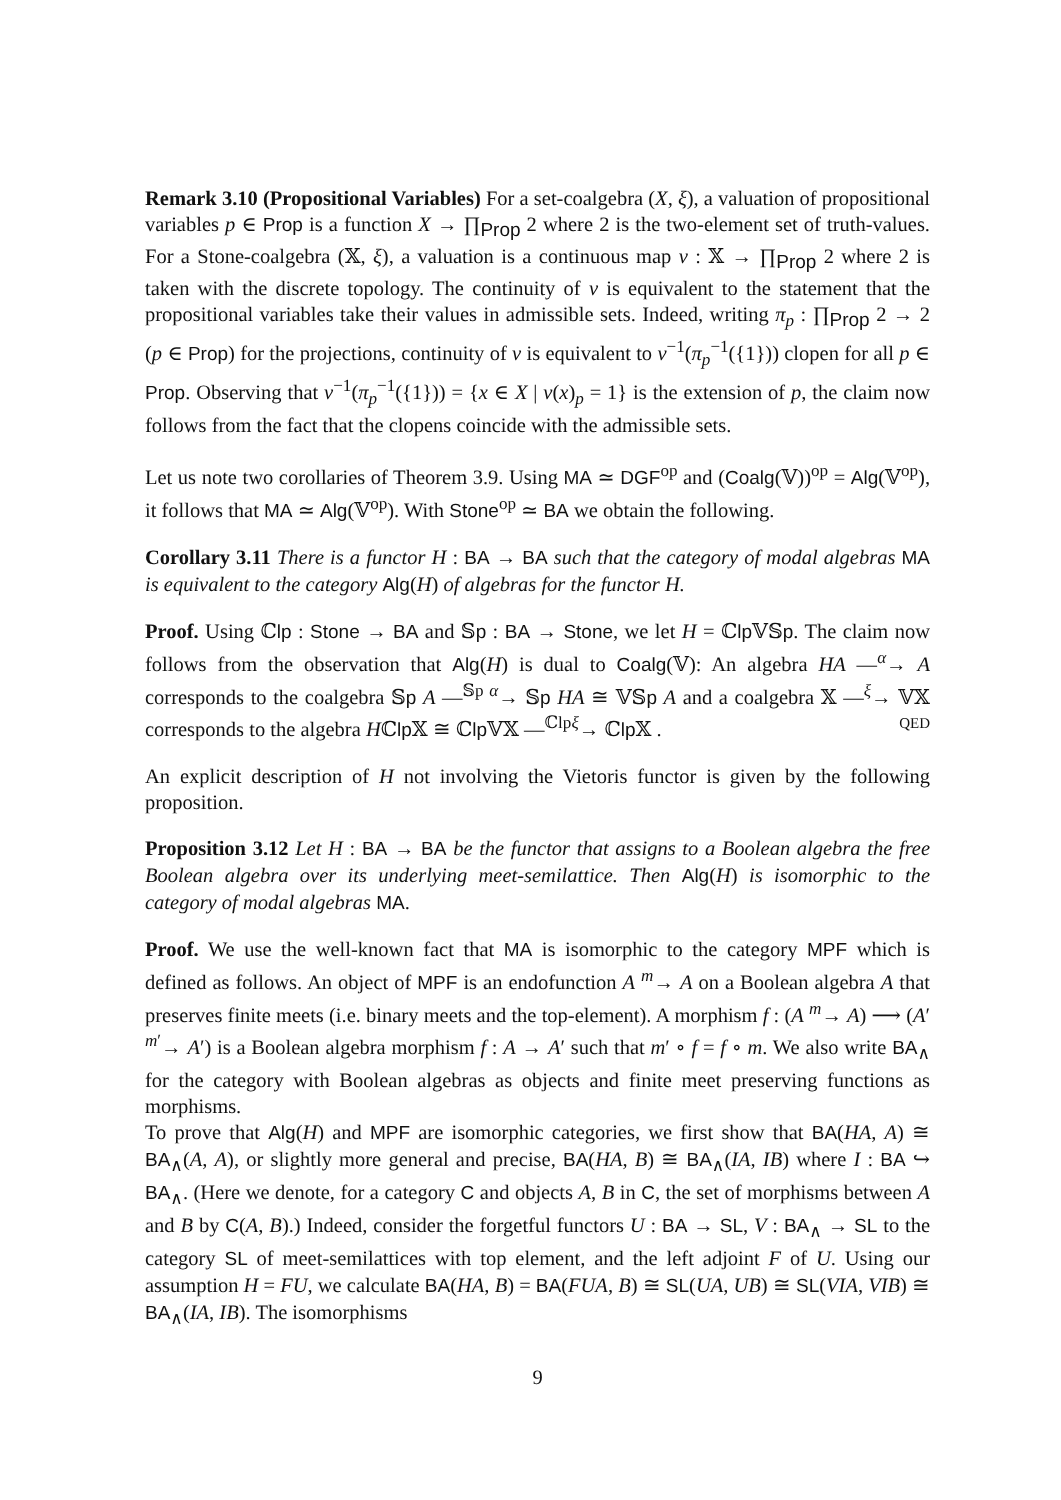Remark 3.10 (Propositional Variables) For a set-coalgebra (X, ξ), a valuation of propositional variables p ∈ Prop is a function X → ∏<sub>Prop</sub> 2 where 2 is the two-element set of truth-values. For a Stone-coalgebra (𝕏, ξ), a valuation is a continuous map v : 𝕏 → ∏<sub>Prop</sub> 2 where 2 is taken with the discrete topology. The continuity of v is equivalent to the statement that the propositional variables take their values in admissible sets. Indeed, writing π<sub>p</sub> : ∏<sub>Prop</sub> 2 → 2 (p ∈ Prop) for the projections, continuity of v is equivalent to v<sup>−1</sup>(π<sub>p</sub><sup>−1</sup>({1})) clopen for all p ∈ Prop. Observing that v<sup>−1</sup>(π<sub>p</sub><sup>−1</sup>({1})) = {x ∈ X | v(x)<sub>p</sub> = 1} is the extension of p, the claim now follows from the fact that the clopens coincide with the admissible sets.
Let us note two corollaries of Theorem 3.9. Using MA ≃ DGF<sup>op</sup> and (Coalg(𝕍))<sup>op</sup> = Alg(𝕍<sup>op</sup>), it follows that MA ≃ Alg(𝕍<sup>op</sup>). With Stone<sup>op</sup> ≃ BA we obtain the following.
Corollary 3.11 There is a functor H : BA → BA such that the category of modal algebras MA is equivalent to the category Alg(H) of algebras for the functor H.
Proof. Using ℂlp : Stone → BA and 𝕊p : BA → Stone, we let H = ℂlp 𝕍𝕊p. The claim now follows from the observation that Alg(H) is dual to Coalg(𝕍): An algebra HA —<sup>α</sup>→ A corresponds to the coalgebra 𝕊p A —<sup>𝕊p α</sup>→ 𝕊p HA ≅ 𝕍𝕊p A and a coalgebra 𝕏 —<sup>ξ</sup>→ 𝕍𝕏 corresponds to the algebra Hℂlp 𝕏 ≅ ℂlp 𝕍𝕏 —<sup>ℂlpξ</sup>→ ℂlp 𝕏 . QED
An explicit description of H not involving the Vietoris functor is given by the following proposition.
Proposition 3.12 Let H : BA → BA be the functor that assigns to a Boolean algebra the free Boolean algebra over its underlying meet-semilattice. Then Alg(H) is isomorphic to the category of modal algebras MA.
Proof. We use the well-known fact that MA is isomorphic to the category MPF which is defined as follows. An object of MPF is an endofunction A <sup>m</sup>→ A on a Boolean algebra A that preserves finite meets (i.e. binary meets and the top-element). A morphism f : (A <sup>m</sup>→ A) ⟶ (A′ <sup>m′</sup>→ A′) is a Boolean algebra morphism f : A → A′ such that m′ ∘ f = f ∘ m. We also write BA<sub>∧</sub> for the category with Boolean algebras as objects and finite meet preserving functions as morphisms.
To prove that Alg(H) and MPF are isomorphic categories, we first show that BA(HA, A) ≅ BA<sub>∧</sub>(A, A), or slightly more general and precise, BA(HA, B) ≅ BA<sub>∧</sub>(IA, IB) where I : BA ↪ BA<sub>∧</sub>. (Here we denote, for a category C and objects A, B in C, the set of morphisms between A and B by C(A, B).) Indeed, consider the forgetful functors U : BA → SL, V : BA<sub>∧</sub> → SL to the category SL of meet-semilattices with top element, and the left adjoint F of U. Using our assumption H = FU, we calculate BA(HA, B) = BA(FUA, B) ≅ SL(UA, UB) ≅ SL(VIA, VIB) ≅ BA<sub>∧</sub>(IA, IB). The isomorphisms
9